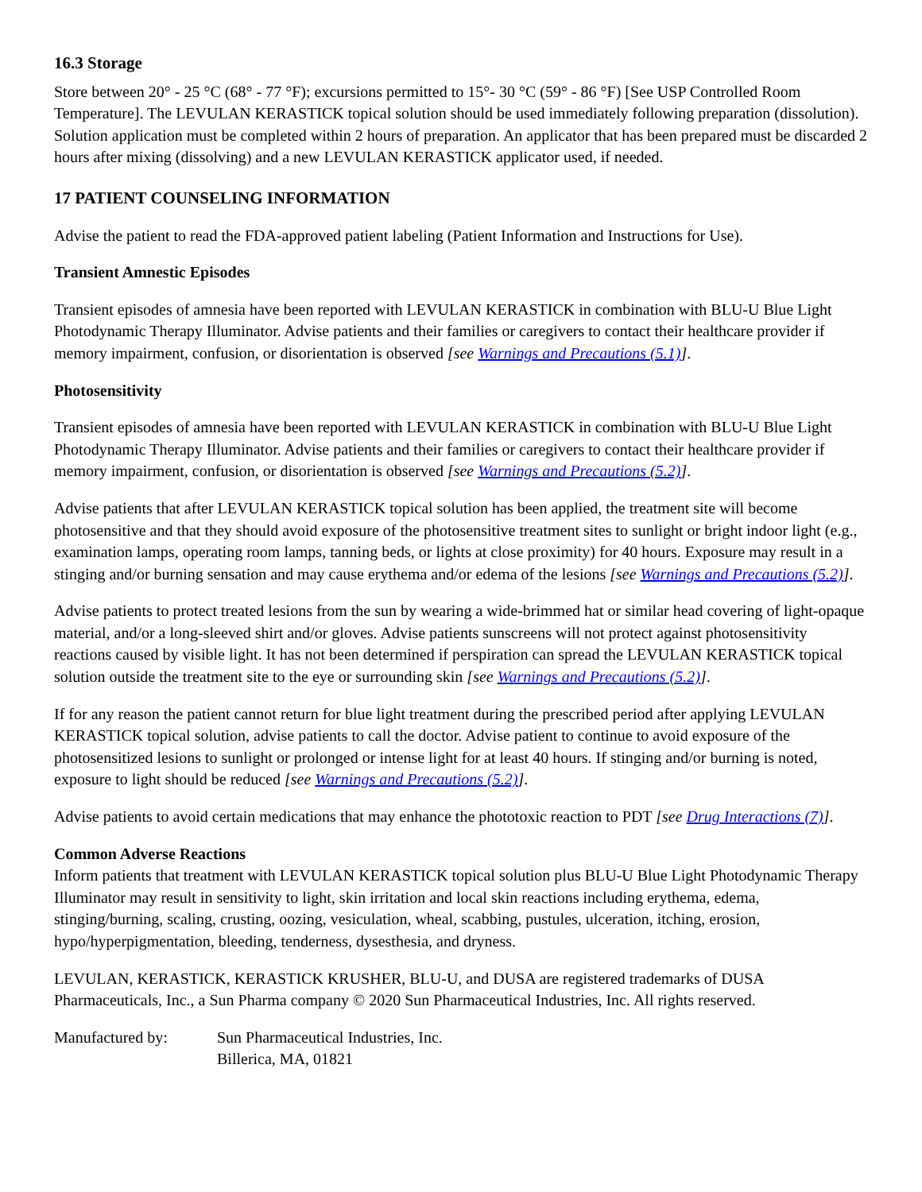16.3 Storage
Store between 20° - 25 °C (68° - 77 °F); excursions permitted to 15°- 30 °C (59° - 86 °F) [See USP Controlled Room Temperature]. The LEVULAN KERASTICK topical solution should be used immediately following preparation (dissolution). Solution application must be completed within 2 hours of preparation. An applicator that has been prepared must be discarded 2 hours after mixing (dissolving) and a new LEVULAN KERASTICK applicator used, if needed.
17 PATIENT COUNSELING INFORMATION
Advise the patient to read the FDA-approved patient labeling (Patient Information and Instructions for Use).
Transient Amnestic Episodes
Transient episodes of amnesia have been reported with LEVULAN KERASTICK in combination with BLU-U Blue Light Photodynamic Therapy Illuminator. Advise patients and their families or caregivers to contact their healthcare provider if memory impairment, confusion, or disorientation is observed [see Warnings and Precautions (5.1)].
Photosensitivity
Transient episodes of amnesia have been reported with LEVULAN KERASTICK in combination with BLU-U Blue Light Photodynamic Therapy Illuminator. Advise patients and their families or caregivers to contact their healthcare provider if memory impairment, confusion, or disorientation is observed [see Warnings and Precautions (5.2)].
Advise patients that after LEVULAN KERASTICK topical solution has been applied, the treatment site will become photosensitive and that they should avoid exposure of the photosensitive treatment sites to sunlight or bright indoor light (e.g., examination lamps, operating room lamps, tanning beds, or lights at close proximity) for 40 hours. Exposure may result in a stinging and/or burning sensation and may cause erythema and/or edema of the lesions [see Warnings and Precautions (5.2)].
Advise patients to protect treated lesions from the sun by wearing a wide-brimmed hat or similar head covering of light-opaque material, and/or a long-sleeved shirt and/or gloves. Advise patients sunscreens will not protect against photosensitivity reactions caused by visible light. It has not been determined if perspiration can spread the LEVULAN KERASTICK topical solution outside the treatment site to the eye or surrounding skin [see Warnings and Precautions (5.2)].
If for any reason the patient cannot return for blue light treatment during the prescribed period after applying LEVULAN KERASTICK topical solution, advise patients to call the doctor. Advise patient to continue to avoid exposure of the photosensitized lesions to sunlight or prolonged or intense light for at least 40 hours. If stinging and/or burning is noted, exposure to light should be reduced [see Warnings and Precautions (5.2)].
Advise patients to avoid certain medications that may enhance the phototoxic reaction to PDT [see Drug Interactions (7)].
Common Adverse Reactions
Inform patients that treatment with LEVULAN KERASTICK topical solution plus BLU-U Blue Light Photodynamic Therapy Illuminator may result in sensitivity to light, skin irritation and local skin reactions including erythema, edema, stinging/burning, scaling, crusting, oozing, vesiculation, wheal, scabbing, pustules, ulceration, itching, erosion, hypo/hyperpigmentation, bleeding, tenderness, dysesthesia, and dryness.
LEVULAN, KERASTICK, KERASTICK KRUSHER, BLU-U, and DUSA are registered trademarks of DUSA Pharmaceuticals, Inc., a Sun Pharma company © 2020 Sun Pharmaceutical Industries, Inc. All rights reserved.
Manufactured by: Sun Pharmaceutical Industries, Inc.
Billerica, MA, 01821